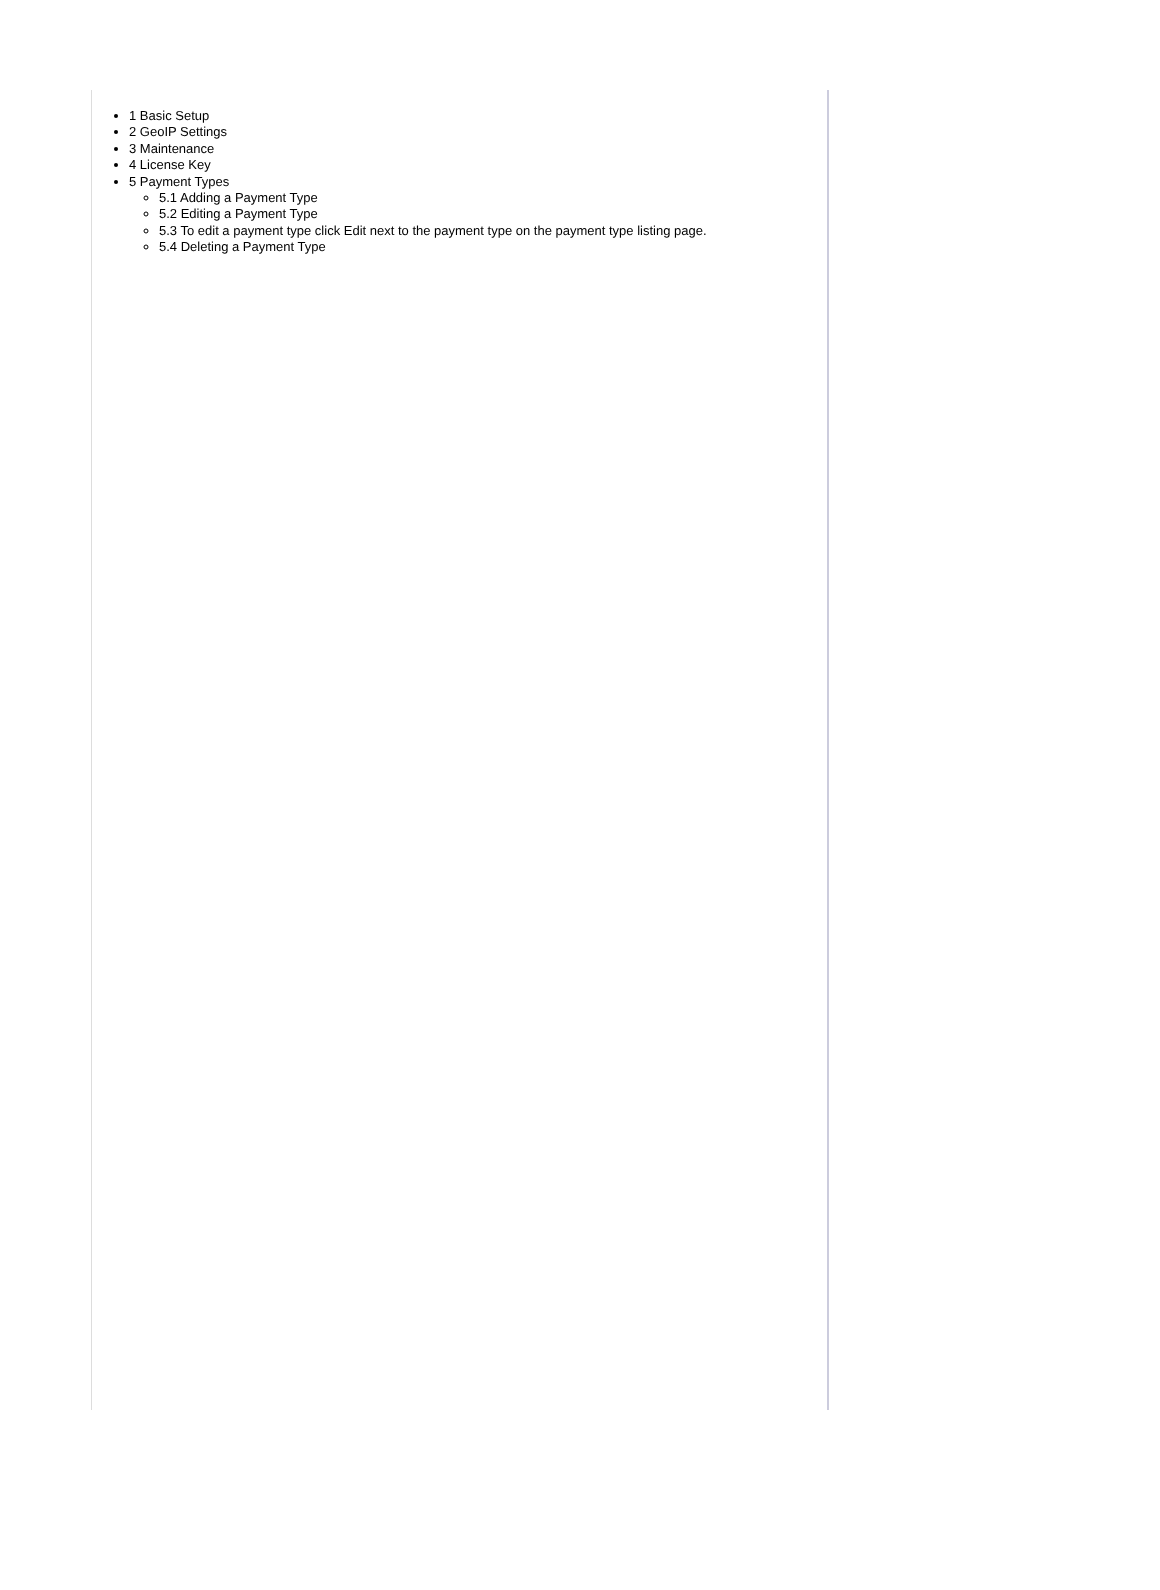1 Basic Setup
2 GeoIP Settings
3 Maintenance
4 License Key
5 Payment Types
5.1 Adding a Payment Type
5.2 Editing a Payment Type
5.3 To edit a payment type click Edit next to the payment type on the payment type listing page.
5.4 Deleting a Payment Type